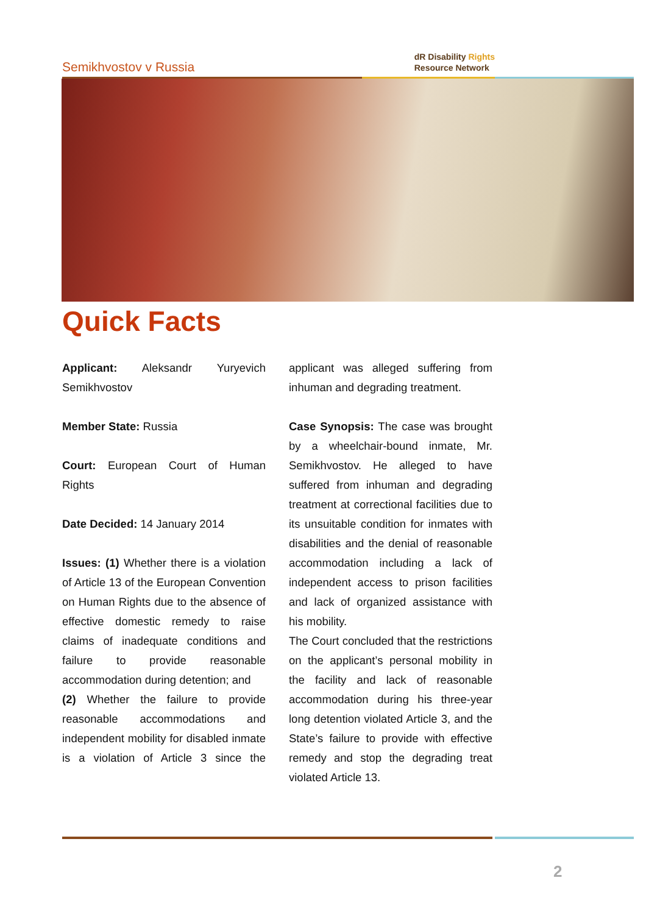Semikhvostov v Russia
dR Disability Rights
Resource Network
Quick Facts
Applicant: Aleksandr Yuryevich Semikhvostov
Member State: Russia
Court: European Court of Human Rights
Date Decided: 14 January 2014
Issues: (1) Whether there is a violation of Article 13 of the European Convention on Human Rights due to the absence of effective domestic remedy to raise claims of inadequate conditions and failure to provide reasonable accommodation during detention; and
(2) Whether the failure to provide reasonable accommodations and independent mobility for disabled inmate is a violation of Article 3 since the applicant was alleged suffering from inhuman and degrading treatment.
Case Synopsis: The case was brought by a wheelchair-bound inmate, Mr. Semikhvostov. He alleged to have suffered from inhuman and degrading treatment at correctional facilities due to its unsuitable condition for inmates with disabilities and the denial of reasonable accommodation including a lack of independent access to prison facilities and lack of organized assistance with his mobility.
The Court concluded that the restrictions on the applicant’s personal mobility in the facility and lack of reasonable accommodation during his three-year long detention violated Article 3, and the State’s failure to provide with effective remedy and stop the degrading treat violated Article 13.
2